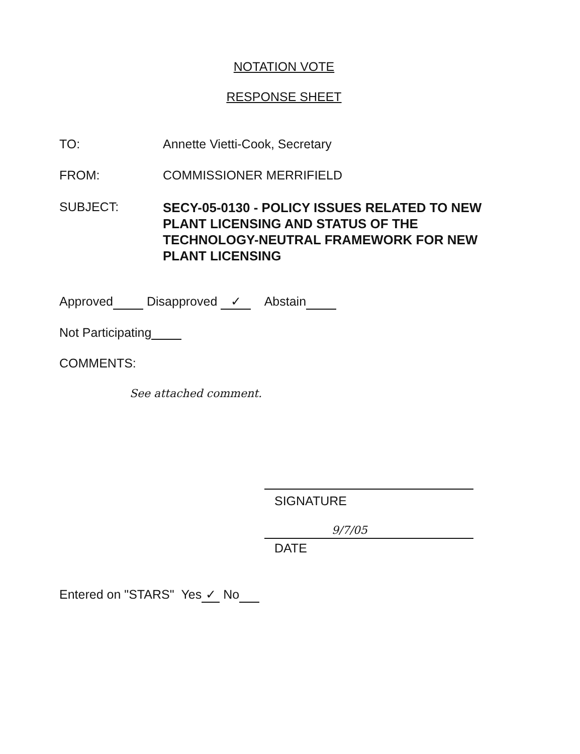NOTATION VOTE
RESPONSE SHEET
TO: Annette Vietti-Cook, Secretary
FROM: COMMISSIONER MERRIFIELD
SUBJECT:
SECY-05-0130 - POLICY ISSUES RELATED TO NEW PLANT LICENSING AND STATUS OF THE TECHNOLOGY-NEUTRAL FRAMEWORK FOR NEW PLANT LICENSING
Approved Disapproved ✓ Abstain
Not Participating
COMMENTS:
See attached comment.
SIGNATURE
9/7/05
DATE
Entered on "STARS" Yes ✓ No